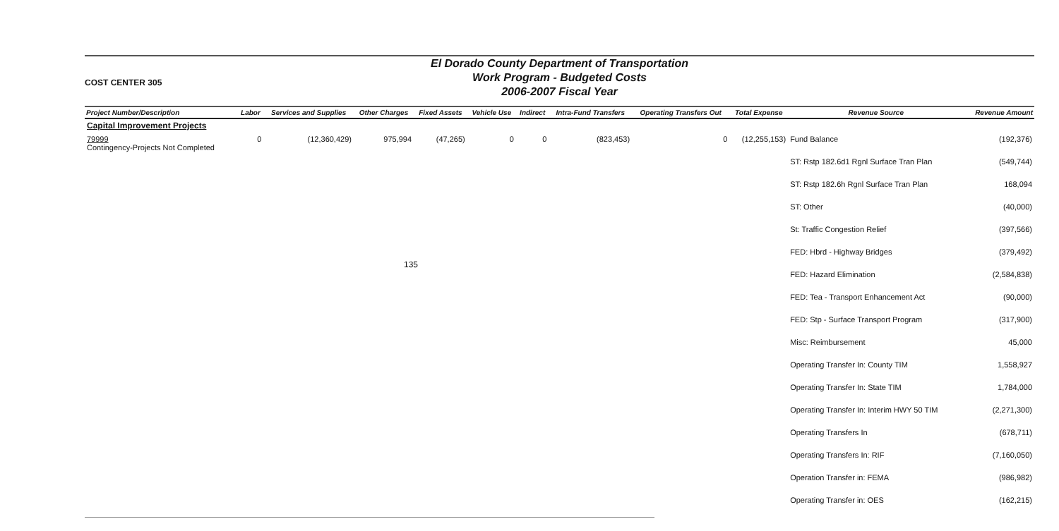135
COST CENTER 305
El Dorado County Department of Transportation
Work Program - Budgeted Costs
2006-2007 Fiscal Year
| Project Number/Description | Labor | Services and Supplies | Other Charges | Fixed Assets | Vehicle Use | Indirect | Intra-Fund Transfers | Operating Transfers Out | Total Expense | Revenue Source | Revenue Amount |
| --- | --- | --- | --- | --- | --- | --- | --- | --- | --- | --- | --- |
| Capital Improvement Projects | | | | | | | | | | | |
| 79999 Contingency-Projects Not Completed | 0 | (12,360,429) | 975,994 | (47,265) | 0 | 0 | (823,453) | 0 | (12,255,153) | Fund Balance | (192,376) |
| | | | | | | | | | | ST: Rstp 182.6d1 Rgnl Surface Tran Plan | (549,744) |
| | | | | | | | | | | ST: Rstp 182.6h Rgnl Surface Tran Plan | 168,094 |
| | | | | | | | | | | ST: Other | (40,000) |
| | | | | | | | | | | St: Traffic Congestion Relief | (397,566) |
| | | | | | | | | | | FED: Hbrd - Highway Bridges | (379,492) |
| | | | | | | | | | | FED: Hazard Elimination | (2,584,838) |
| | | | | | | | | | | FED: Tea - Transport Enhancement Act | (90,000) |
| | | | | | | | | | | FED: Stp - Surface Transport Program | (317,900) |
| | | | | | | | | | | Misc: Reimbursement | 45,000 |
| | | | | | | | | | | Operating Transfer In: County TIM | 1,558,927 |
| | | | | | | | | | | Operating Transfer In: State TIM | 1,784,000 |
| | | | | | | | | | | Operating Transfer In: Interim HWY 50 TIM | (2,271,300) |
| | | | | | | | | | | Operating Transfers In | (678,711) |
| | | | | | | | | | | Operating Transfers In: RIF | (7,160,050) |
| | | | | | | | | | | Operation Transfer in: FEMA | (986,982) |
| | | | | | | | | | | Operating Transfer in: OES | (162,215) |